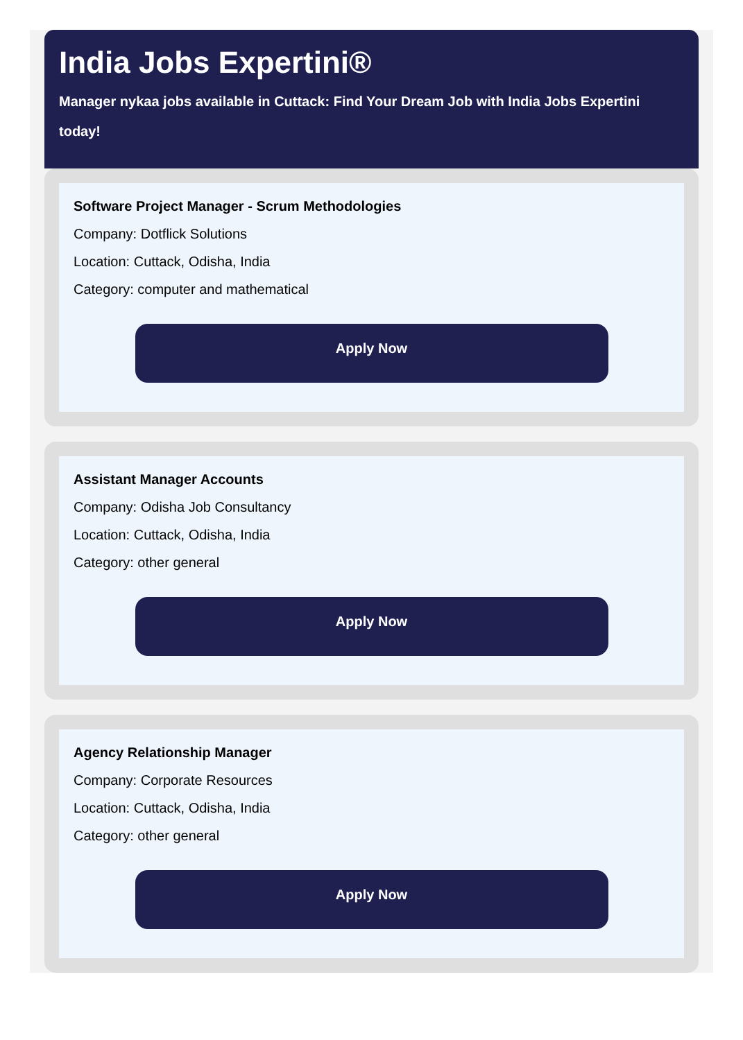India Jobs Expertini®
Manager nykaa jobs available in Cuttack: Find Your Dream Job with India Jobs Expertini today!
Software Project Manager - Scrum Methodologies
Company: Dotflick Solutions
Location: Cuttack, Odisha, India
Category: computer and mathematical
Apply Now
Assistant Manager Accounts
Company: Odisha Job Consultancy
Location: Cuttack, Odisha, India
Category: other general
Apply Now
Agency Relationship Manager
Company: Corporate Resources
Location: Cuttack, Odisha, India
Category: other general
Apply Now